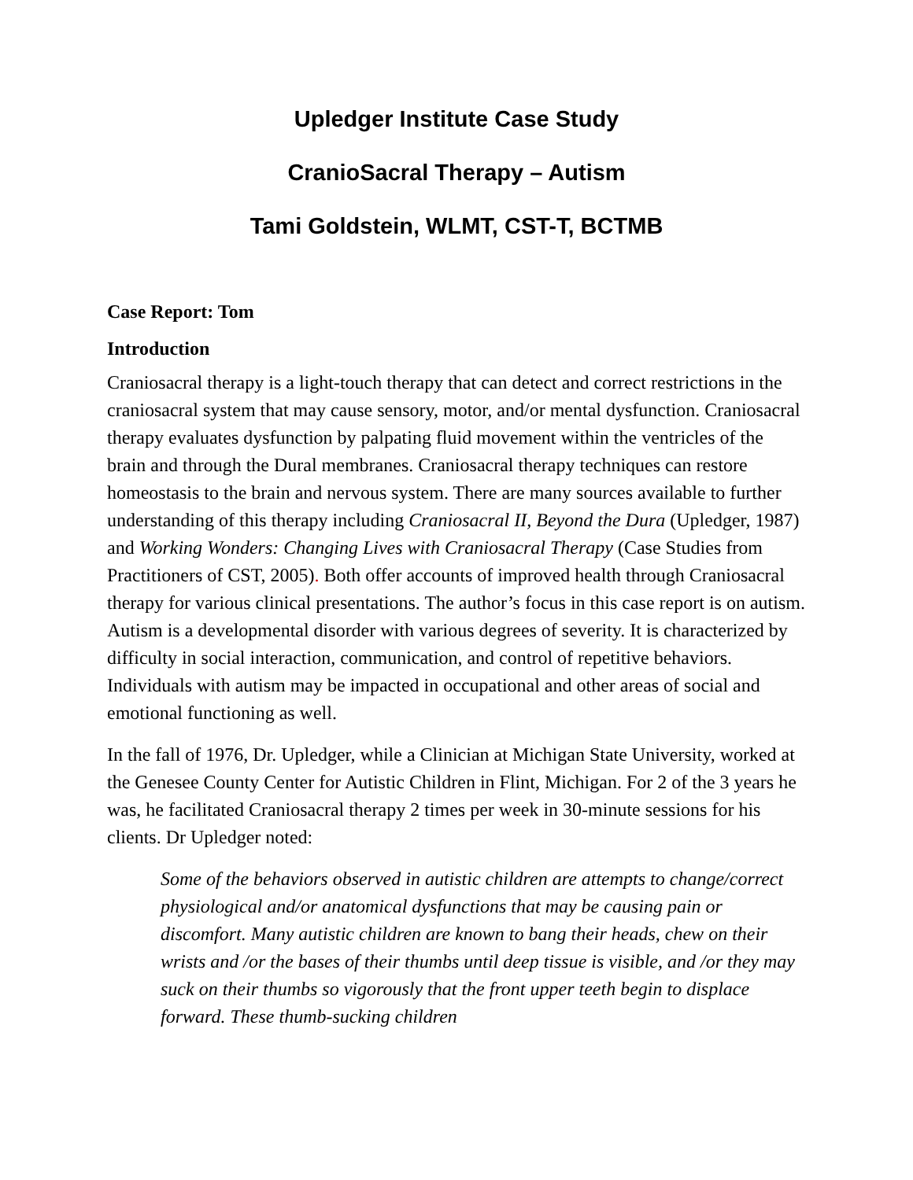Upledger Institute Case Study
CranioSacral Therapy – Autism
Tami Goldstein, WLMT, CST-T, BCTMB
Case Report: Tom
Introduction
Craniosacral therapy is a light-touch therapy that can detect and correct restrictions in the craniosacral system that may cause sensory, motor, and/or mental dysfunction. Craniosacral therapy evaluates dysfunction by palpating fluid movement within the ventricles of the brain and through the Dural membranes. Craniosacral therapy techniques can restore homeostasis to the brain and nervous system. There are many sources available to further understanding of this therapy including Craniosacral II, Beyond the Dura (Upledger, 1987) and Working Wonders: Changing Lives with Craniosacral Therapy (Case Studies from Practitioners of CST, 2005). Both offer accounts of improved health through Craniosacral therapy for various clinical presentations. The author’s focus in this case report is on autism. Autism is a developmental disorder with various degrees of severity. It is characterized by difficulty in social interaction, communication, and control of repetitive behaviors. Individuals with autism may be impacted in occupational and other areas of social and emotional functioning as well.
In the fall of 1976, Dr. Upledger, while a Clinician at Michigan State University, worked at the Genesee County Center for Autistic Children in Flint, Michigan. For 2 of the 3 years he was, he facilitated Craniosacral therapy 2 times per week in 30-minute sessions for his clients. Dr Upledger noted:
Some of the behaviors observed in autistic children are attempts to change/correct physiological and/or anatomical dysfunctions that may be causing pain or discomfort. Many autistic children are known to bang their heads, chew on their wrists and /or the bases of their thumbs until deep tissue is visible, and /or they may suck on their thumbs so vigorously that the front upper teeth begin to displace forward. These thumb-sucking children